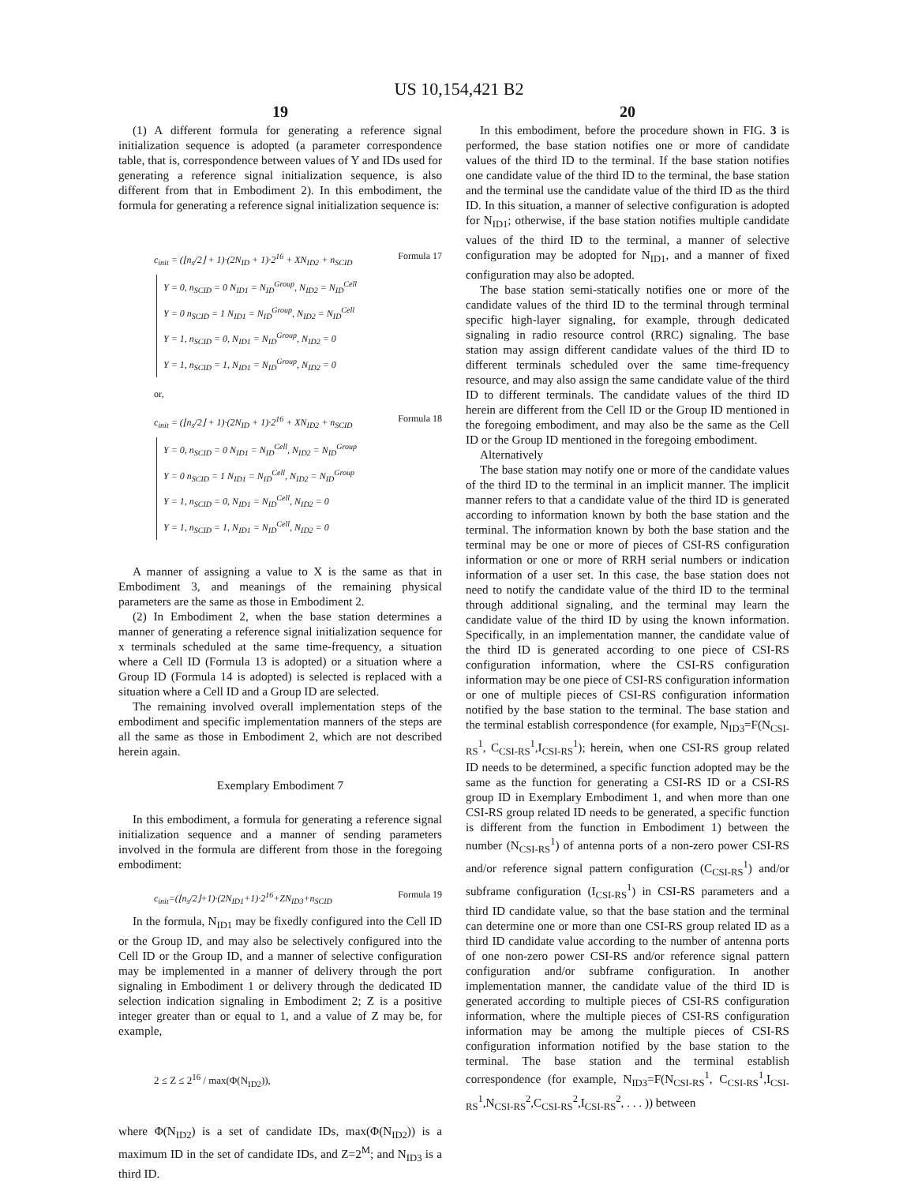US 10,154,421 B2
19
(1) A different formula for generating a reference signal initialization sequence is adopted (a parameter correspondence table, that is, correspondence between values of Y and IDs used for generating a reference signal initialization sequence, is also different from that in Embodiment 2). In this embodiment, the formula for generating a reference signal initialization sequence is:
c<sub>init</sub> = (⌊n<sub>s</sub>/2⌋ + 1)·(2N<sub>ID</sub> + 1)·2<sup>16</sup> + XN<sub>ID2</sub> + n<sub>SCID</sub> Formula 17
Y = 0, n<sub>SCID</sub> = 0 N<sub>ID1</sub> = N<sub>ID</sub><sup>Group</sup>, N<sub>ID2</sub> = N<sub>ID</sub><sup>Cell</sup>
Y = 0 n<sub>SCID</sub> = 1 N<sub>ID1</sub> = N<sub>ID</sub><sup>Group</sup>, N<sub>ID2</sub> = N<sub>ID</sub><sup>Cell</sup>
Y = 1, n<sub>SCID</sub> = 0, N<sub>ID1</sub> = N<sub>ID</sub><sup>Group</sup>, N<sub>ID2</sub> = 0
Y = 1, n<sub>SCID</sub> = 1, N<sub>ID1</sub> = N<sub>ID</sub><sup>Group</sup>, N<sub>ID2</sub> = 0
or,
c<sub>init</sub> = (⌊n<sub>s</sub>/2⌋ + 1)·(2N<sub>ID</sub> + 1)·2<sup>16</sup> + XN<sub>ID2</sub> + n<sub>SCID</sub> Formula 18
Y = 0, n<sub>SCID</sub> = 0 N<sub>ID1</sub> = N<sub>ID</sub><sup>Cell</sup>, N<sub>ID2</sub> = N<sub>ID</sub><sup>Group</sup>
Y = 0 n<sub>SCID</sub> = 1 N<sub>ID1</sub> = N<sub>ID</sub><sup>Cell</sup>, N<sub>ID2</sub> = N<sub>ID</sub><sup>Group</sup>
Y = 1, n<sub>SCID</sub> = 0, N<sub>ID1</sub> = N<sub>ID</sub><sup>Cell</sup>, N<sub>ID2</sub> = 0
Y = 1, n<sub>SCID</sub> = 1, N<sub>ID1</sub> = N<sub>ID</sub><sup>Cell</sup>, N<sub>ID2</sub> = 0
A manner of assigning a value to X is the same as that in Embodiment 3, and meanings of the remaining physical parameters are the same as those in Embodiment 2.
(2) In Embodiment 2, when the base station determines a manner of generating a reference signal initialization sequence for x terminals scheduled at the same time-frequency, a situation where a Cell ID (Formula 13 is adopted) or a situation where a Group ID (Formula 14 is adopted) is selected is replaced with a situation where a Cell ID and a Group ID are selected.
The remaining involved overall implementation steps of the embodiment and specific implementation manners of the steps are all the same as those in Embodiment 2, which are not described herein again.
Exemplary Embodiment 7
In this embodiment, a formula for generating a reference signal initialization sequence and a manner of sending parameters involved in the formula are different from those in the foregoing embodiment:
c<sub>init</sub>=(⌊n<sub>s</sub>/2⌋+1)·(2N<sub>ID1</sub>+1)·2<sup>16</sup>+ZN<sub>ID3</sub>+n<sub>SCID</sub> Formula 19
In the formula, N<sub>ID1</sub> may be fixedly configured into the Cell ID or the Group ID, and may also be selectively configured into the Cell ID or the Group ID, and a manner of selective configuration may be implemented in a manner of delivery through the port signaling in Embodiment 1 or delivery through the dedicated ID selection indication signaling in Embodiment 2; Z is a positive integer greater than or equal to 1, and a value of Z may be, for example,
2 ≤ Z ≤ 2<sup>16</sup> / max(Φ(N<sub>ID2</sub>)),
where Φ(N<sub>ID2</sub>) is a set of candidate IDs, max(Φ(N<sub>ID2</sub>)) is a maximum ID in the set of candidate IDs, and Z=2<sup>M</sup>; and N<sub>ID3</sub> is a third ID.
20
In this embodiment, before the procedure shown in FIG. 3 is performed, the base station notifies one or more of candidate values of the third ID to the terminal. If the base station notifies one candidate value of the third ID to the terminal, the base station and the terminal use the candidate value of the third ID as the third ID. In this situation, a manner of selective configuration is adopted for N<sub>ID1</sub>; otherwise, if the base station notifies multiple candidate values of the third ID to the terminal, a manner of selective configuration may be adopted for N<sub>ID1</sub>, and a manner of fixed configuration may also be adopted.
The base station semi-statically notifies one or more of the candidate values of the third ID to the terminal through terminal specific high-layer signaling, for example, through dedicated signaling in radio resource control (RRC) signaling. The base station may assign different candidate values of the third ID to different terminals scheduled over the same time-frequency resource, and may also assign the same candidate value of the third ID to different terminals. The candidate values of the third ID herein are different from the Cell ID or the Group ID mentioned in the foregoing embodiment, and may also be the same as the Cell ID or the Group ID mentioned in the foregoing embodiment.
Alternatively
The base station may notify one or more of the candidate values of the third ID to the terminal in an implicit manner. The implicit manner refers to that a candidate value of the third ID is generated according to information known by both the base station and the terminal. The information known by both the base station and the terminal may be one or more of pieces of CSI-RS configuration information or one or more of RRH serial numbers or indication information of a user set. In this case, the base station does not need to notify the candidate value of the third ID to the terminal through additional signaling, and the terminal may learn the candidate value of the third ID by using the known information. Specifically, in an implementation manner, the candidate value of the third ID is generated according to one piece of CSI-RS configuration information, where the CSI-RS configuration information may be one piece of CSI-RS configuration information or one of multiple pieces of CSI-RS configuration information notified by the base station to the terminal. The base station and the terminal establish correspondence (for example, N<sub>ID3</sub>=F(N<sub>CSI-RS</sub><sup>1</sup>, C<sub>CSI-RS</sub><sup>1</sup>,I<sub>CSI-RS</sub><sup>1</sup>); herein, when one CSI-RS group related ID needs to be determined, a specific function adopted may be the same as the function for generating a CSI-RS ID or a CSI-RS group ID in Exemplary Embodiment 1, and when more than one CSI-RS group related ID needs to be generated, a specific function is different from the function in Embodiment 1) between the number (N<sub>CSI-RS</sub><sup>1</sup>) of antenna ports of a non-zero power CSI-RS and/or reference signal pattern configuration (C<sub>CSI-RS</sub><sup>1</sup>) and/or subframe configuration (I<sub>CSI-RS</sub><sup>1</sup>) in CSI-RS parameters and a third ID candidate value, so that the base station and the terminal can determine one or more than one CSI-RS group related ID as a third ID candidate value according to the number of antenna ports of one non-zero power CSI-RS and/or reference signal pattern configuration and/or subframe configuration. In another implementation manner, the candidate value of the third ID is generated according to multiple pieces of CSI-RS configuration information, where the multiple pieces of CSI-RS configuration information may be among the multiple pieces of CSI-RS configuration information notified by the base station to the terminal. The base station and the terminal establish correspondence (for example, N<sub>ID3</sub>=F(N<sub>CSI-RS</sub><sup>1</sup>, C<sub>CSI-RS</sub><sup>1</sup>,I<sub>CSI-RS</sub><sup>1</sup>,N<sub>CSI-RS</sub><sup>2</sup>,C<sub>CSI-RS</sub><sup>2</sup>,I<sub>CSI-RS</sub><sup>2</sup>, . . . )) between